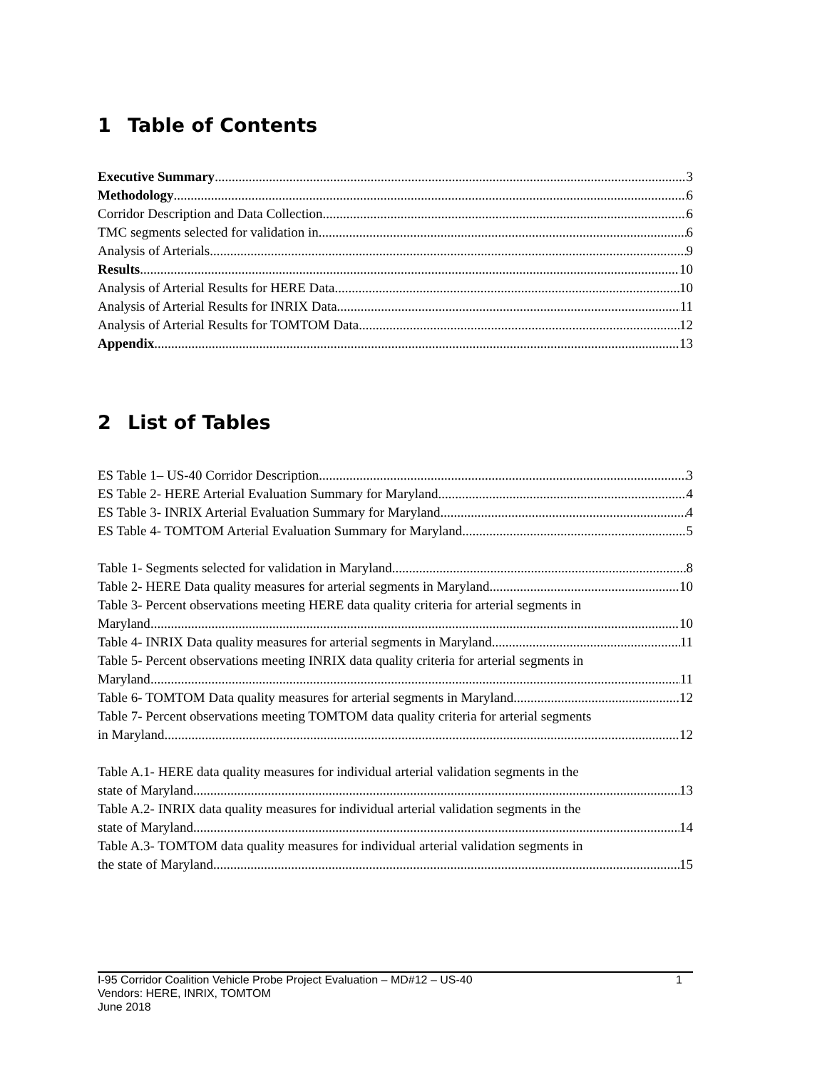1 Table of Contents
Executive Summary 3
Methodology 6
Corridor Description and Data Collection 6
TMC segments selected for validation in 6
Analysis of Arterials 9
Results 10
Analysis of Arterial Results for HERE Data 10
Analysis of Arterial Results for INRIX Data 11
Analysis of Arterial Results for TOMTOM Data 12
Appendix 13
2 List of Tables
ES Table 1– US-40 Corridor Description 3
ES Table 2- HERE Arterial Evaluation Summary for Maryland 4
ES Table 3- INRIX Arterial Evaluation Summary for Maryland 4
ES Table 4- TOMTOM Arterial Evaluation Summary for Maryland 5
Table 1- Segments selected for validation in Maryland 8
Table 2- HERE Data quality measures for arterial segments in Maryland 10
Table 3- Percent observations meeting HERE data quality criteria for arterial segments in
Maryland 10
Table 4- INRIX Data quality measures for arterial segments in Maryland 11
Table 5- Percent observations meeting INRIX data quality criteria for arterial segments in
Maryland 11
Table 6- TOMTOM Data quality measures for arterial segments in Maryland 12
Table 7- Percent observations meeting TOMTOM data quality criteria for arterial segments
in Maryland 12
Table A.1- HERE data quality measures for individual arterial validation segments in the
state of Maryland 13
Table A.2- INRIX data quality measures for individual arterial validation segments in the
state of Maryland 14
Table A.3- TOMTOM data quality measures for individual arterial validation segments in
the state of Maryland 15
I-95 Corridor Coalition Vehicle Probe Project Evaluation – MD#12 – US-40 1
Vendors: HERE, INRIX, TOMTOM
June 2018